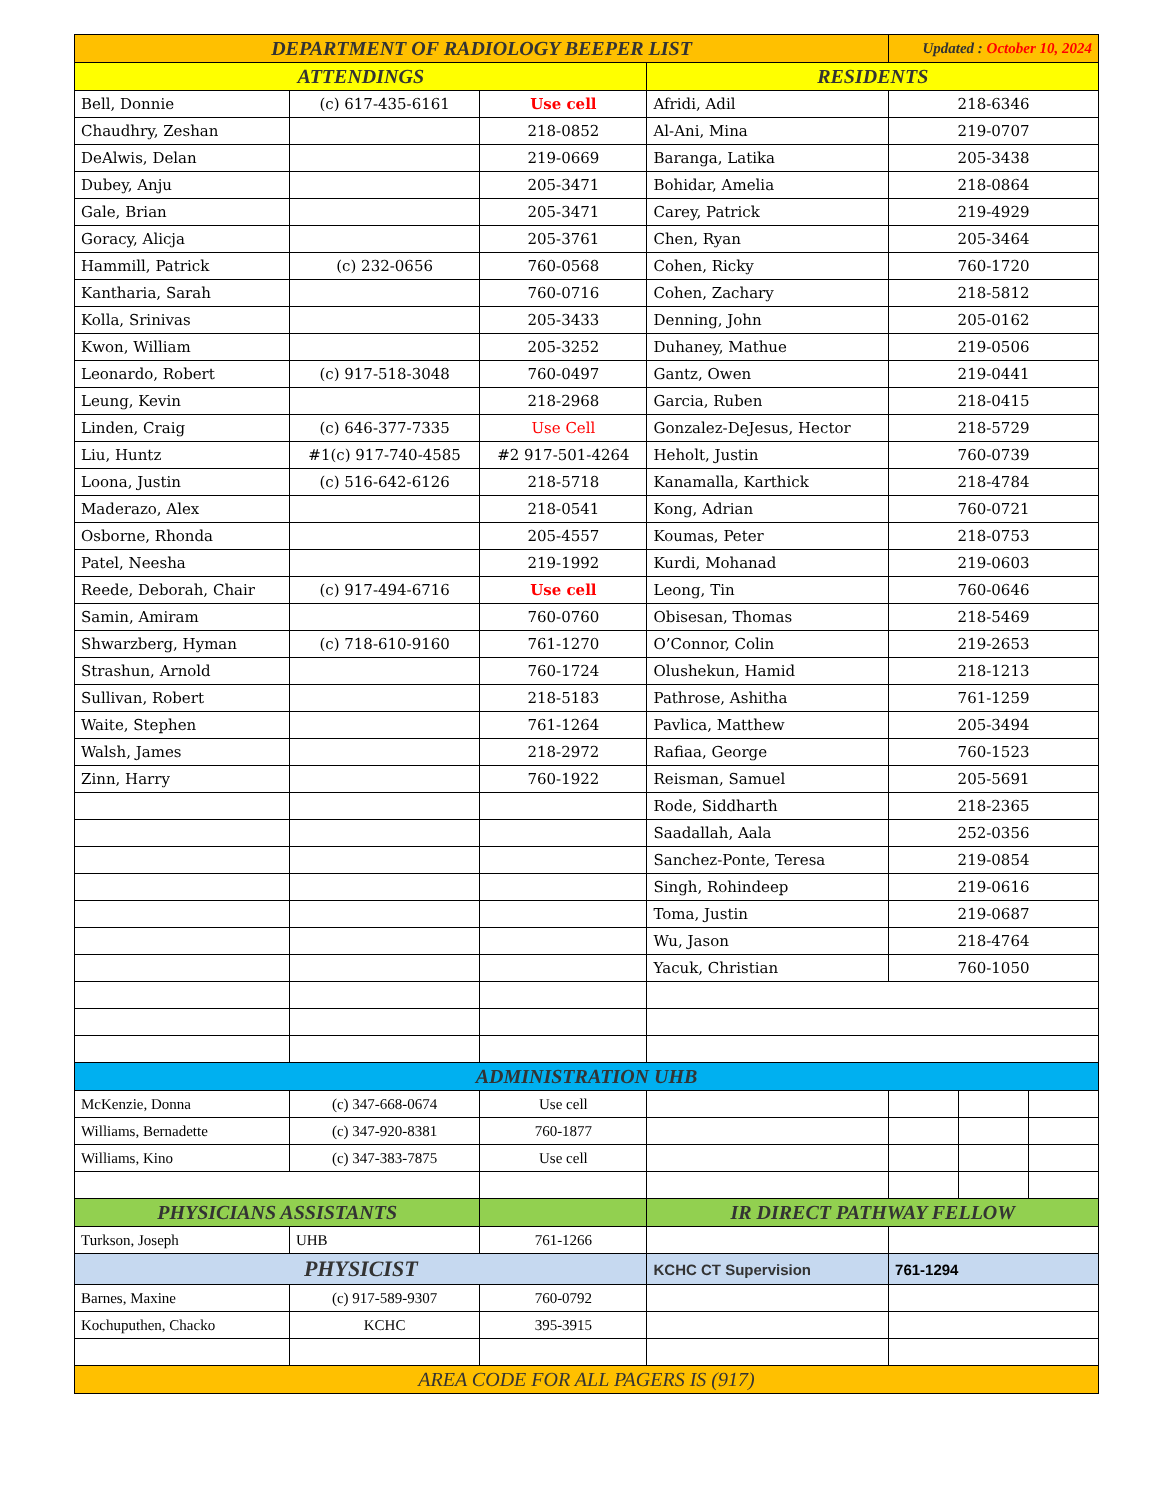| DEPARTMENT OF RADIOLOGY BEEPER LIST | | | | Updated : October 10, 2024 | | |
| ATTENDINGS | | | RESIDENTS | | | |
| Bell, Donnie | (c) 617-435-6161 | Use cell | Afridi, Adil | 218-6346 | | |
| Chaudhry, Zeshan | | 218-0852 | Al-Ani, Mina | 219-0707 | | |
| DeAlwis, Delan | | 219-0669 | Baranga, Latika | 205-3438 | | |
| Dubey, Anju | | 205-3471 | Bohidar, Amelia | 218-0864 | | |
| Gale, Brian | | 205-3471 | Carey, Patrick | 219-4929 | | |
| Goracy, Alicja | | 205-3761 | Chen, Ryan | 205-3464 | | |
| Hammill, Patrick | (c) 232-0656 | 760-0568 | Cohen, Ricky | 760-1720 | | |
| Kantharia, Sarah | | 760-0716 | Cohen, Zachary | 218-5812 | | |
| Kolla, Srinivas | | 205-3433 | Denning, John | 205-0162 | | |
| Kwon, William | | 205-3252 | Duhaney, Mathue | 219-0506 | | |
| Leonardo, Robert | (c) 917-518-3048 | 760-0497 | Gantz, Owen | 219-0441 | | |
| Leung, Kevin | | 218-2968 | Garcia, Ruben | 218-0415 | | |
| Linden, Craig | (c) 646-377-7335 | Use Cell | Gonzalez-DeJesus, Hector | 218-5729 | | |
| Liu, Huntz | #1(c) 917-740-4585 | #2 917-501-4264 | Heholt, Justin | 760-0739 | | |
| Loona, Justin | (c) 516-642-6126 | 218-5718 | Kanamalla, Karthick | 218-4784 | | |
| Maderazo, Alex | | 218-0541 | Kong, Adrian | 760-0721 | | |
| Osborne, Rhonda | | 205-4557 | Koumas, Peter | 218-0753 | | |
| Patel, Neesha | | 219-1992 | Kurdi, Mohanad | 219-0603 | | |
| Reede, Deborah, Chair | (c) 917-494-6716 | Use cell | Leong, Tin | 760-0646 | | |
| Samin, Amiram | | 760-0760 | Obisesan, Thomas | 218-5469 | | |
| Shwarzberg, Hyman | (c) 718-610-9160 | 761-1270 | O’Connor, Colin | 219-2653 | | |
| Strashun, Arnold | | 760-1724 | Olushekun, Hamid | 218-1213 | | |
| Sullivan, Robert | | 218-5183 | Pathrose, Ashitha | 761-1259 | | |
| Waite, Stephen | | 761-1264 | Pavlica, Matthew | 205-3494 | | |
| Walsh, James | | 218-2972 | Rafiaa, George | 760-1523 | | |
| Zinn, Harry | | 760-1922 | Reisman, Samuel | 205-5691 | | |
| | | | Rode, Siddharth | 218-2365 | | |
| | | | Saadallah, Aala | 252-0356 | | |
| | | | Sanchez-Ponte, Teresa | 219-0854 | | |
| | | | Singh, Rohindeep | 219-0616 | | |
| | | | Toma, Justin | 219-0687 | | |
| | | | Wu, Jason | 218-4764 | | |
| | | | Yacuk, Christian | 760-1050 | | |
| ADMINISTRATION UHB | | | | | | |
| McKenzie, Donna | (c) 347-668-0674 | Use cell | | | | |
| Williams, Bernadette | (c) 347-920-8381 | 760-1877 | | | | |
| Williams, Kino | (c) 347-383-7875 | Use cell | | | | |
| PHYSICIANS ASSISTANTS | | | IR DIRECT PATHWAY FELLOW | | | |
| Turkson, Joseph | UHB | 761-1266 | | | | |
| PHYSICIST | | | KCHC CT Supervision | 761-1294 | | |
| Barnes, Maxine | (c) 917-589-9307 | 760-0792 | | | | |
| Kochuputhen, Chacko | KCHC | 395-3915 | | | | |
| AREA CODE FOR ALL PAGERS IS (917) | | | | | | |